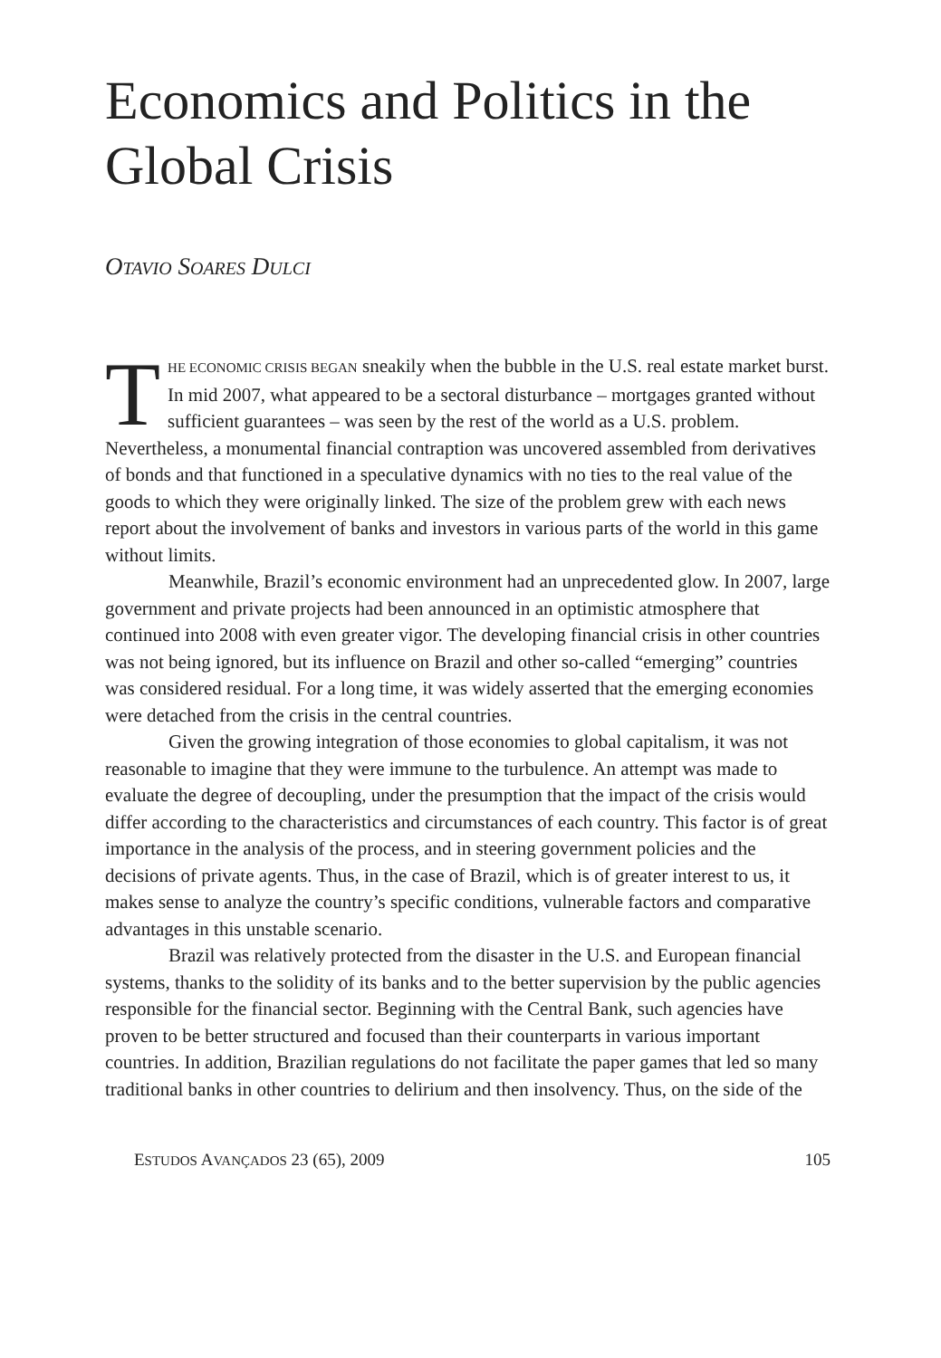Economics and Politics in the Global Crisis
OTAVIO SOARES DULCI
THE ECONOMIC CRISIS BEGAN sneakily when the bubble in the U.S. real estate market burst. In mid 2007, what appeared to be a sectoral disturbance – mortgages granted without sufficient guarantees – was seen by the rest of the world as a U.S. problem. Nevertheless, a monumental financial contraption was uncovered assembled from derivatives of bonds and that functioned in a speculative dynamics with no ties to the real value of the goods to which they were originally linked. The size of the problem grew with each news report about the involvement of banks and investors in various parts of the world in this game without limits.
Meanwhile, Brazil’s economic environment had an unprecedented glow. In 2007, large government and private projects had been announced in an optimistic atmosphere that continued into 2008 with even greater vigor. The developing financial crisis in other countries was not being ignored, but its influence on Brazil and other so-called “emerging” countries was considered residual. For a long time, it was widely asserted that the emerging economies were detached from the crisis in the central countries.
Given the growing integration of those economies to global capitalism, it was not reasonable to imagine that they were immune to the turbulence. An attempt was made to evaluate the degree of decoupling, under the presumption that the impact of the crisis would differ according to the characteristics and circumstances of each country. This factor is of great importance in the analysis of the process, and in steering government policies and the decisions of private agents. Thus, in the case of Brazil, which is of greater interest to us, it makes sense to analyze the country’s specific conditions, vulnerable factors and comparative advantages in this unstable scenario.
Brazil was relatively protected from the disaster in the U.S. and European financial systems, thanks to the solidity of its banks and to the better supervision by the public agencies responsible for the financial sector. Beginning with the Central Bank, such agencies have proven to be better structured and focused than their counterparts in various important countries. In addition, Brazilian regulations do not facilitate the paper games that led so many traditional banks in other countries to delirium and then insolvency. Thus, on the side of the
ESTUDOS AVANÇADOS 23 (65), 2009 105